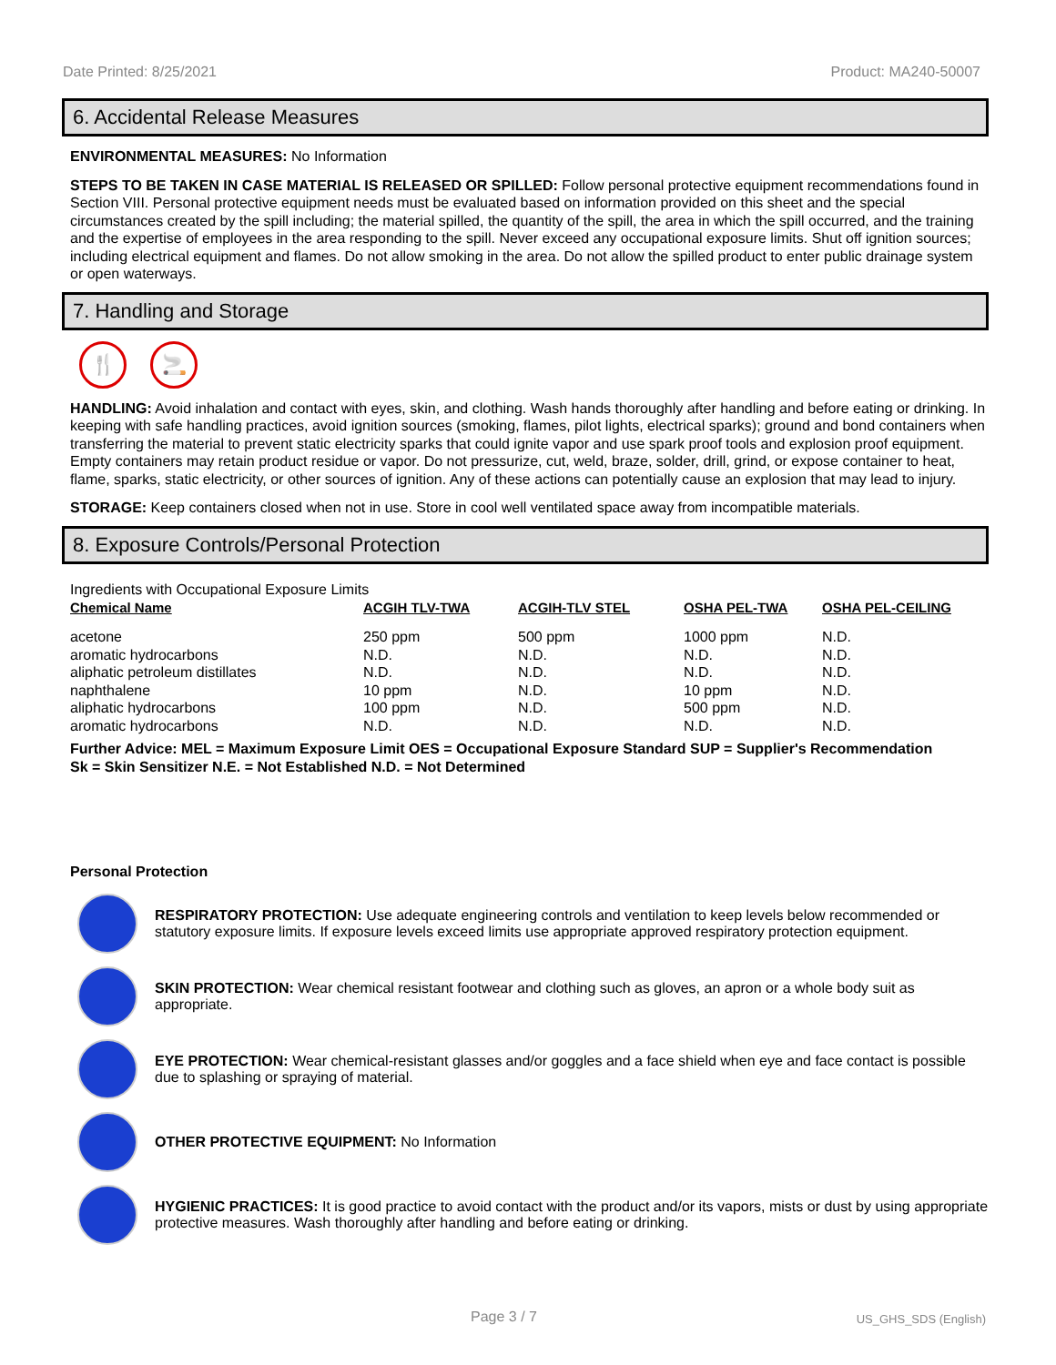Date Printed: 8/25/2021 Product: MA240-50007
6. Accidental Release Measures
ENVIRONMENTAL MEASURES: No Information
STEPS TO BE TAKEN IN CASE MATERIAL IS RELEASED OR SPILLED: Follow personal protective equipment recommendations found in Section VIII. Personal protective equipment needs must be evaluated based on information provided on this sheet and the special circumstances created by the spill including; the material spilled, the quantity of the spill, the area in which the spill occurred, and the training and the expertise of employees in the area responding to the spill. Never exceed any occupational exposure limits. Shut off ignition sources; including electrical equipment and flames. Do not allow smoking in the area. Do not allow the spilled product to enter public drainage system or open waterways.
7. Handling and Storage
🍴 🚬
HANDLING: Avoid inhalation and contact with eyes, skin, and clothing. Wash hands thoroughly after handling and before eating or drinking. In keeping with safe handling practices, avoid ignition sources (smoking, flames, pilot lights, electrical sparks); ground and bond containers when transferring the material to prevent static electricity sparks that could ignite vapor and use spark proof tools and explosion proof equipment. Empty containers may retain product residue or vapor. Do not pressurize, cut, weld, braze, solder, drill, grind, or expose container to heat, flame, sparks, static electricity, or other sources of ignition. Any of these actions can potentially cause an explosion that may lead to injury.
STORAGE: Keep containers closed when not in use. Store in cool well ventilated space away from incompatible materials.
8. Exposure Controls/Personal Protection
Ingredients with Occupational Exposure Limits
| Chemical Name | ACGIH TLV-TWA | ACGIH-TLV STEL | OSHA PEL-TWA | OSHA PEL-CEILING |
| --- | --- | --- | --- | --- |
| acetone | 250 ppm | 500 ppm | 1000 ppm | N.D. |
| aromatic hydrocarbons | N.D. | N.D. | N.D. | N.D. |
| aliphatic petroleum distillates | N.D. | N.D. | N.D. | N.D. |
| naphthalene | 10 ppm | N.D. | 10 ppm | N.D. |
| aliphatic hydrocarbons | 100 ppm | N.D. | 500 ppm | N.D. |
| aromatic hydrocarbons | N.D. | N.D. | N.D. | N.D. |
Further Advice: MEL = Maximum Exposure Limit OES = Occupational Exposure Standard SUP = Supplier's Recommendation
Sk = Skin Sensitizer N.E. = Not Established N.D. = Not Determined
Personal Protection
RESPIRATORY PROTECTION: Use adequate engineering controls and ventilation to keep levels below recommended or statutory exposure limits. If exposure levels exceed limits use appropriate approved respiratory protection equipment.
SKIN PROTECTION: Wear chemical resistant footwear and clothing such as gloves, an apron or a whole body suit as appropriate.
EYE PROTECTION: Wear chemical-resistant glasses and/or goggles and a face shield when eye and face contact is possible due to splashing or spraying of material.
OTHER PROTECTIVE EQUIPMENT: No Information
HYGIENIC PRACTICES: It is good practice to avoid contact with the product and/or its vapors, mists or dust by using appropriate protective measures. Wash thoroughly after handling and before eating or drinking.
Page 3 / 7 US_GHS_SDS (English)